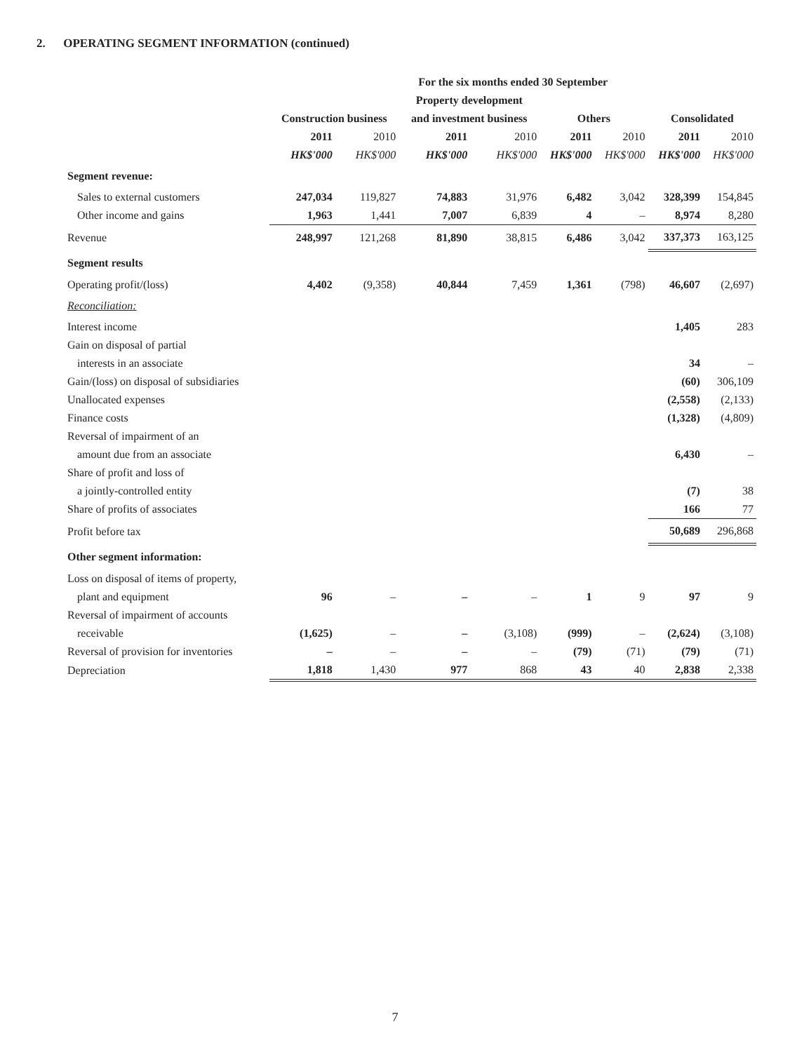2. OPERATING SEGMENT INFORMATION (continued)
| | For the six months ended 30 September | | | | | | | |
| --- | --- | --- | --- | --- | --- | --- | --- | --- |
| | | | Property development | | | | | |
| | Construction business | | and investment business | | Others | | Consolidated | |
| | 2011 | 2010 | 2011 | 2010 | 2011 | 2010 | 2011 | 2010 |
| | HK$'000 | HK$'000 | HK$'000 | HK$'000 | HK$'000 | HK$'000 | HK$'000 | HK$'000 |
| Segment revenue: | | | | | | | | |
| Sales to external customers | 247,034 | 119,827 | 74,883 | 31,976 | 6,482 | 3,042 | 328,399 | 154,845 |
| Other income and gains | 1,963 | 1,441 | 7,007 | 6,839 | 4 | – | 8,974 | 8,280 |
| Revenue | 248,997 | 121,268 | 81,890 | 38,815 | 6,486 | 3,042 | 337,373 | 163,125 |
| Segment results | | | | | | | | |
| Operating profit/(loss) | 4,402 | (9,358) | 40,844 | 7,459 | 1,361 | (798) | 46,607 | (2,697) |
| Reconciliation: | | | | | | | | |
| Interest income | | | | | | | 1,405 | 283 |
| Gain on disposal of partial | | | | | | | | |
| interests in an associate | | | | | | | 34 | – |
| Gain/(loss) on disposal of subsidiaries | | | | | | | (60) | 306,109 |
| Unallocated expenses | | | | | | | (2,558) | (2,133) |
| Finance costs | | | | | | | (1,328) | (4,809) |
| Reversal of impairment of an | | | | | | | | |
| amount due from an associate | | | | | | | 6,430 | – |
| Share of profit and loss of | | | | | | | | |
| a jointly-controlled entity | | | | | | | (7) | 38 |
| Share of profits of associates | | | | | | | 166 | 77 |
| Profit before tax | | | | | | | 50,689 | 296,868 |
| Other segment information: | | | | | | | | |
| Loss on disposal of items of property, | | | | | | | | |
| plant and equipment | 96 | – | – | – | 1 | 9 | 97 | 9 |
| Reversal of impairment of accounts | | | | | | | | |
| receivable | (1,625) | – | – | (3,108) | (999) | – | (2,624) | (3,108) |
| Reversal of provision for inventories | – | – | – | – | (79) | (71) | (79) | (71) |
| Depreciation | 1,818 | 1,430 | 977 | 868 | 43 | 40 | 2,838 | 2,338 |
7